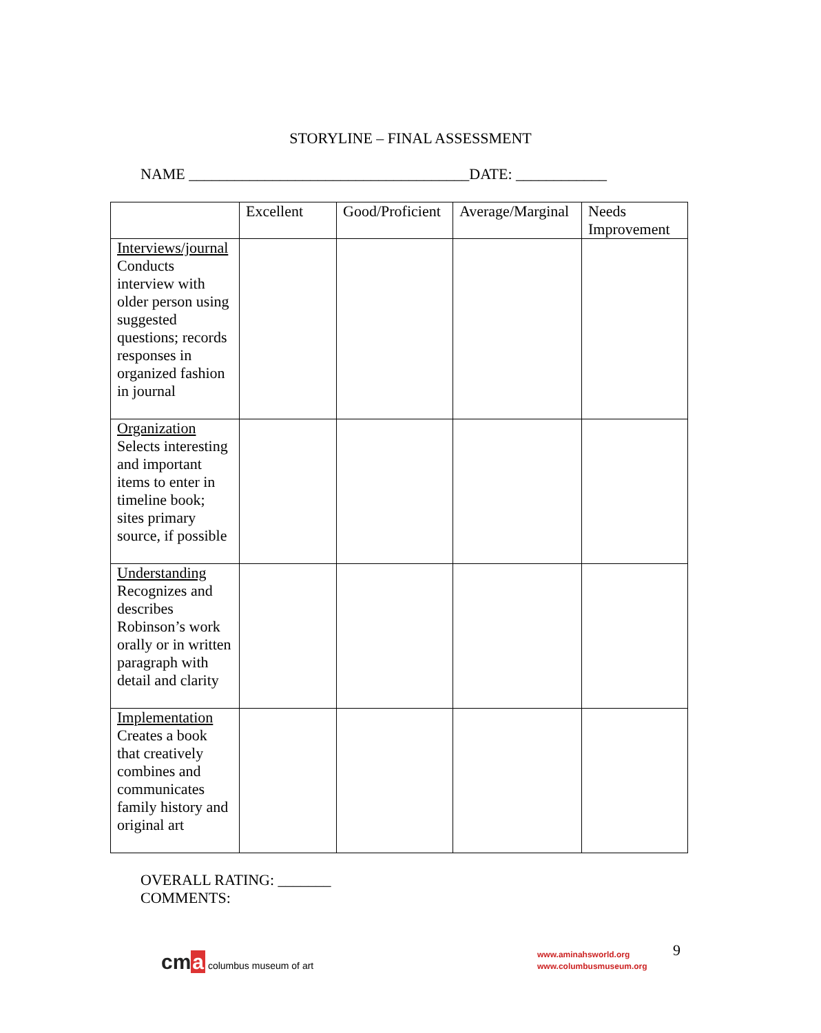STORYLINE – FINAL ASSESSMENT
NAME _____________________________________DATE: ____________
| | Excellent | Good/Proficient | Average/Marginal | Needs Improvement |
| --- | --- | --- | --- | --- |
| Interviews/journal Conducts interview with older person using suggested questions; records responses in organized fashion in journal | | | | |
| Organization Selects interesting and important items to enter in timeline book; sites primary source, if possible | | | | |
| Understanding Recognizes and describes Robinson’s work orally or in written paragraph with detail and clarity | | | | |
| Implementation Creates a book that creatively combines and communicates family history and original art | | | | |
OVERALL RATING: _______
COMMENTS:
cma columbus museum of art
www.aminahsworld.org
www.columbusmuseum.org
9